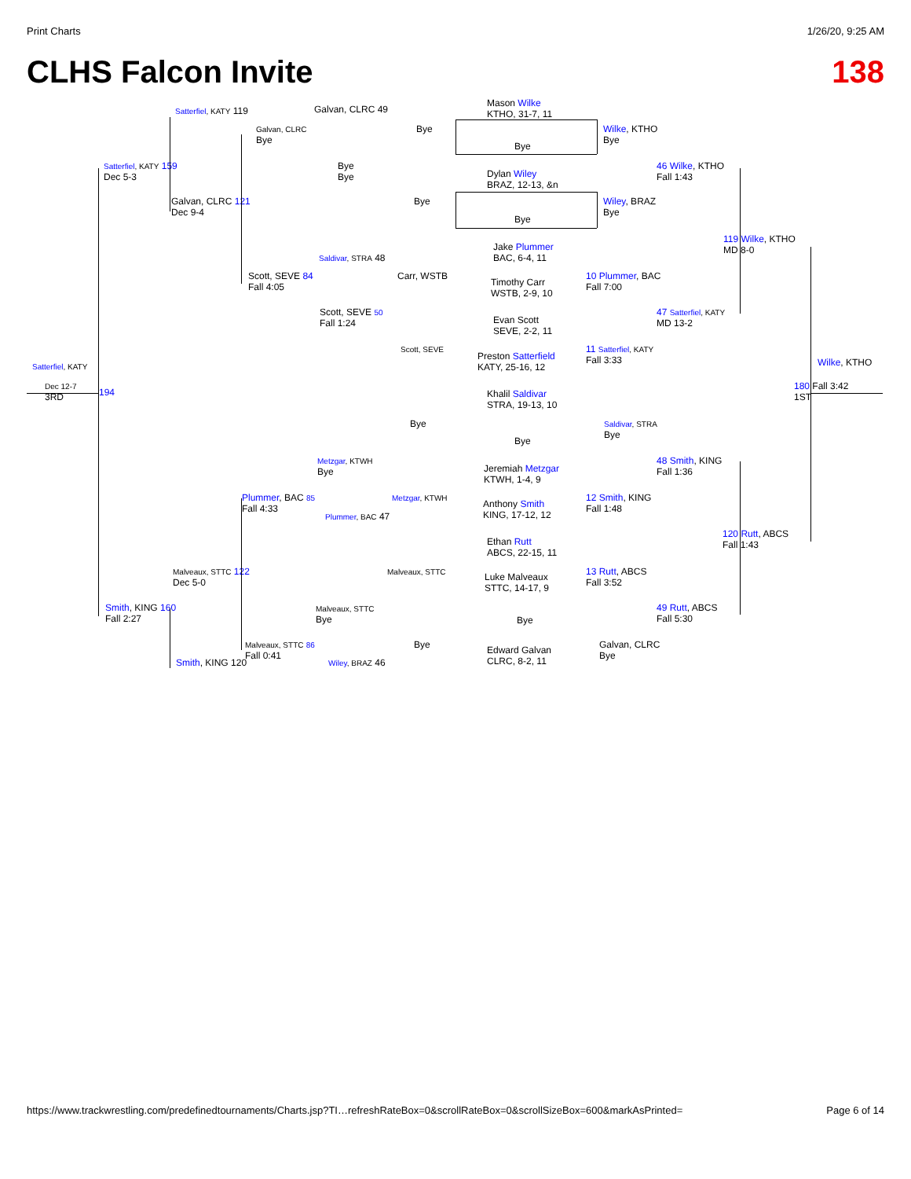Print Charts 1/26/20, 9:25 AM
CLHS Falcon Invite 138
Mason Wilke
KTHO, 31-7, 11
Satterfiel, KATY 119 Galvan, CLRC 49
Galvan, CLRC
Bye
Bye
Bye
Wilke, KTHO
Bye
Satterfiel, KATY 159
Dec 5-3
Bye
Bye
Dylan Wiley
BRAZ, 12-13, &n
46 Wilke, KTHO
Fall 1:43
Galvan, CLRC 121
Dec 9-4
Bye
Wiley, BRAZ
Bye
Bye
119 Wilke, KTHO
MD 8-0
Jake Plummer
BAC, 6-4, 11
Saldivar, STRA 48
Scott, SEVE 84
Fall 4:05
Carr, WSTB
Timothy Carr
WSTB, 2-9, 10
10 Plummer, BAC
Fall 7:00
Scott, SEVE 50
Fall 1:24
47 Satterfiel, KATY
MD 13-2
Evan Scott
SEVE, 2-2, 11
Scott, SEVE
Preston Satterfield
KATY, 25-16, 12
11 Satterfiel, KATY
Fall 3:33
Satterfiel, KATY Wilke, KTHO
Dec 12-7
3RD
194
180 Fall 3:42
1ST
Khalil Saldivar
STRA, 19-13, 10
Bye
Saldivar, STRA
Bye
Bye
Metzgar, KTWH
Bye
48 Smith, KING
Fall 1:36
Jeremiah Metzgar
KTWH, 1-4, 9
Plummer, BAC 85
Fall 4:33
Metzgar, KTWH
Anthony Smith
KING, 17-12, 12
12 Smith, KING
Fall 1:48
Plummer, BAC 47
120 Rutt, ABCS
Fall 1:43
Ethan Rutt
ABCS, 22-15, 11
Malveaux, STTC 122
Dec 5-0
Malveaux, STTC
Luke Malveaux
STTC, 14-17, 9
13 Rutt, ABCS
Fall 3:52
Smith, KING 160
Fall 2:27
Malveaux, STTC
Bye
49 Rutt, ABCS
Fall 5:30
Bye
Malveaux, STTC 86
Fall 0:41
Bye
Edward Galvan
CLRC, 8-2, 11
Galvan, CLRC
Bye
Smith, KING 120 Wiley, BRAZ 46
https://www.trackwrestling.com/predefinedtournaments/Charts.jsp?TI…refreshRateBox=0&scrollRateBox=0&scrollSizeBox=600&markAsPrinted= Page 6 of 14